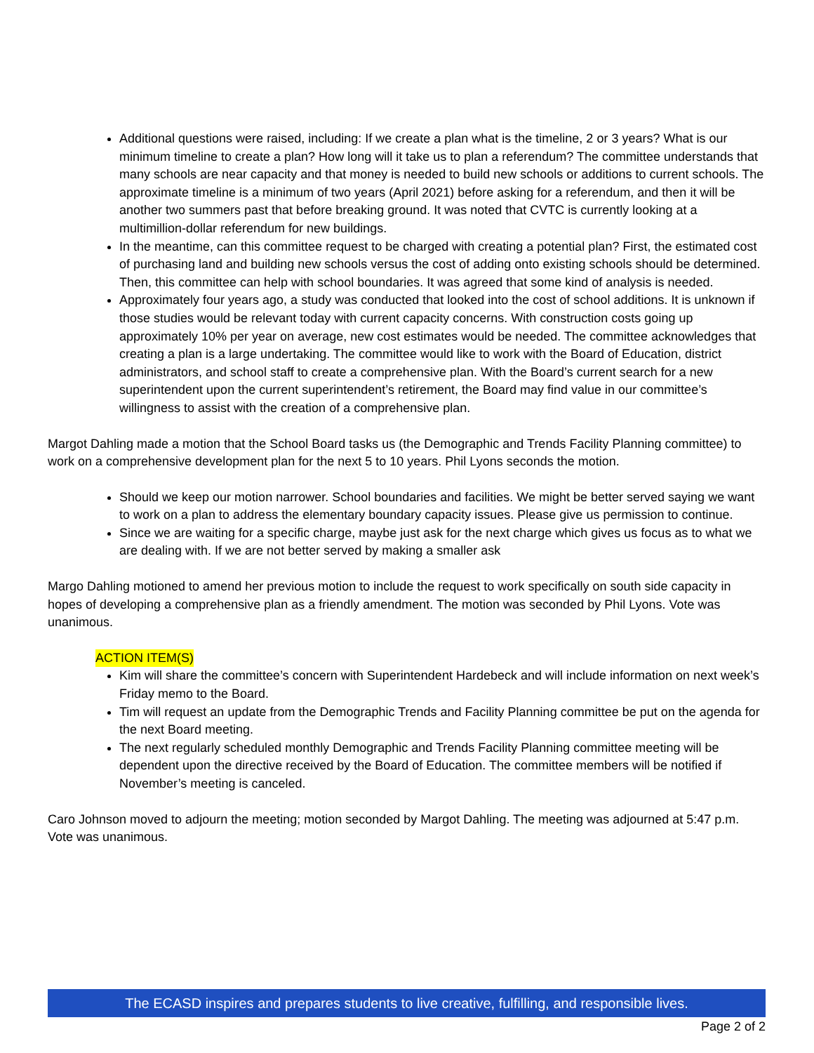Additional questions were raised, including: If we create a plan what is the timeline, 2 or 3 years? What is our minimum timeline to create a plan? How long will it take us to plan a referendum? The committee understands that many schools are near capacity and that money is needed to build new schools or additions to current schools. The approximate timeline is a minimum of two years (April 2021) before asking for a referendum, and then it will be another two summers past that before breaking ground. It was noted that CVTC is currently looking at a multimillion-dollar referendum for new buildings.
In the meantime, can this committee request to be charged with creating a potential plan? First, the estimated cost of purchasing land and building new schools versus the cost of adding onto existing schools should be determined. Then, this committee can help with school boundaries. It was agreed that some kind of analysis is needed.
Approximately four years ago, a study was conducted that looked into the cost of school additions. It is unknown if those studies would be relevant today with current capacity concerns. With construction costs going up approximately 10% per year on average, new cost estimates would be needed. The committee acknowledges that creating a plan is a large undertaking. The committee would like to work with the Board of Education, district administrators, and school staff to create a comprehensive plan. With the Board’s current search for a new superintendent upon the current superintendent’s retirement, the Board may find value in our committee’s willingness to assist with the creation of a comprehensive plan.
Margot Dahling made a motion that the School Board tasks us (the Demographic and Trends Facility Planning committee) to work on a comprehensive development plan for the next 5 to 10 years. Phil Lyons seconds the motion.
Should we keep our motion narrower. School boundaries and facilities. We might be better served saying we want to work on a plan to address the elementary boundary capacity issues. Please give us permission to continue.
Since we are waiting for a specific charge, maybe just ask for the next charge which gives us focus as to what we are dealing with. If we are not better served by making a smaller ask
Margo Dahling motioned to amend her previous motion to include the request to work specifically on south side capacity in hopes of developing a comprehensive plan as a friendly amendment. The motion was seconded by Phil Lyons. Vote was unanimous.
ACTION ITEM(S)
Kim will share the committee’s concern with Superintendent Hardebeck and will include information on next week’s Friday memo to the Board.
Tim will request an update from the Demographic Trends and Facility Planning committee be put on the agenda for the next Board meeting.
The next regularly scheduled monthly Demographic and Trends Facility Planning committee meeting will be dependent upon the directive received by the Board of Education. The committee members will be notified if November’s meeting is canceled.
Caro Johnson moved to adjourn the meeting; motion seconded by Margot Dahling. The meeting was adjourned at 5:47 p.m. Vote was unanimous.
The ECASD inspires and prepares students to live creative, fulfilling, and responsible lives.
Page 2 of 2